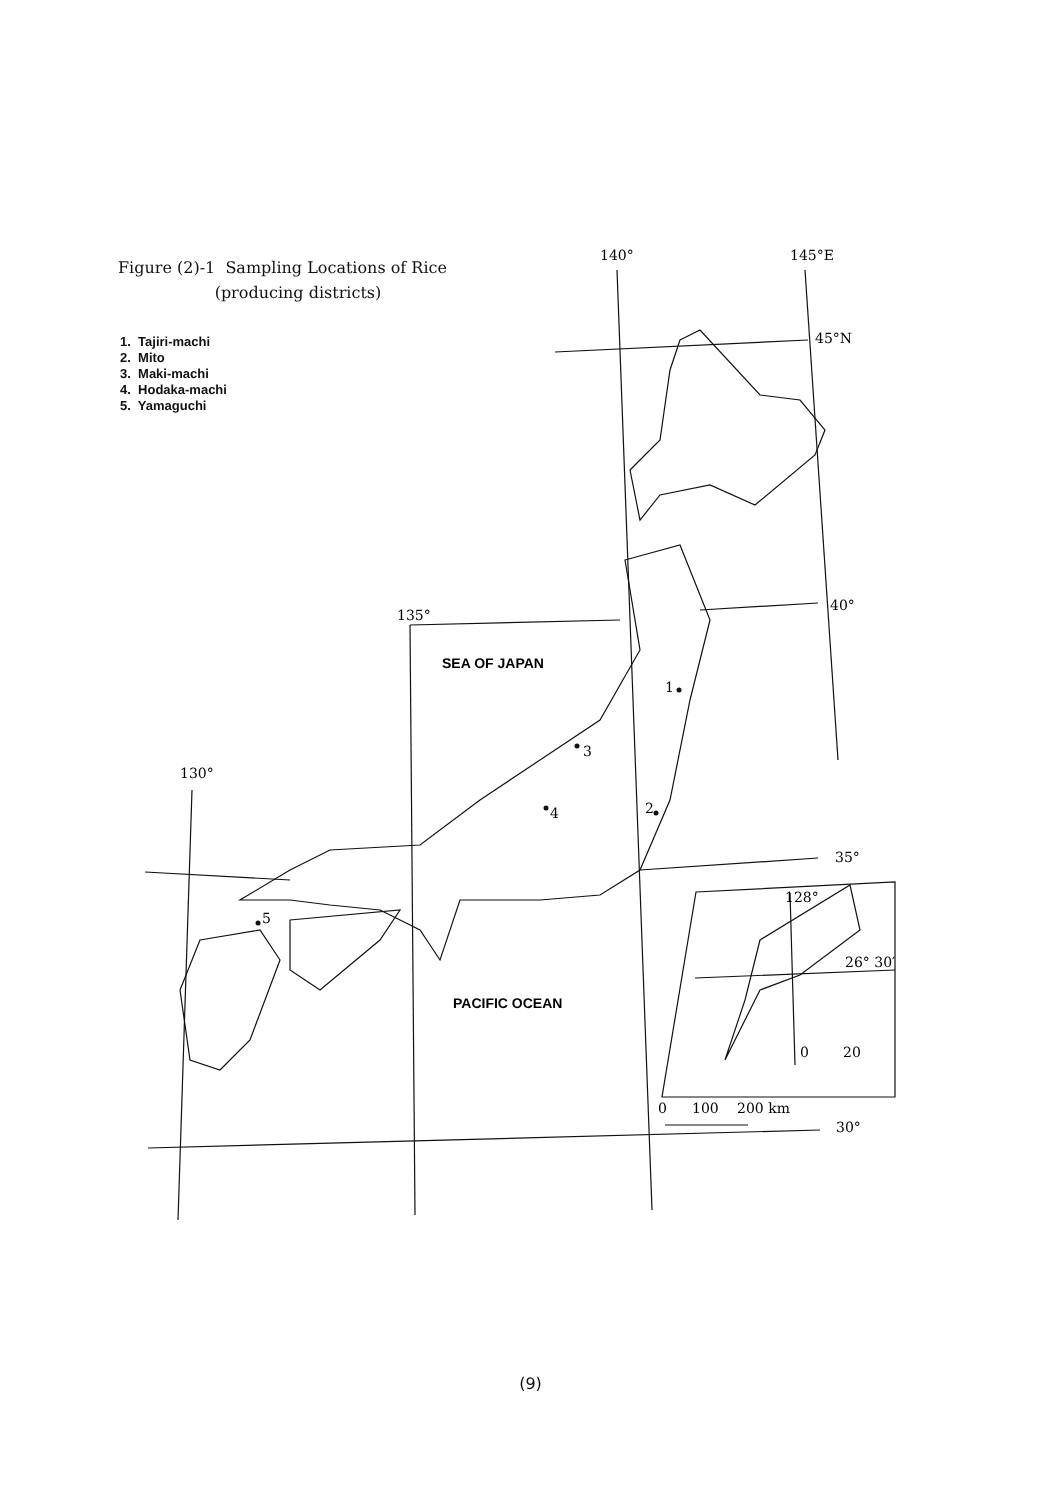Figure (2)-1 Sampling Locations of Rice
(producing districts)
1. Tajiri-machi
2. Mito
3. Maki-machi
4. Hodaka-machi
5. Yamaguchi
140°
145°E
45°N
40°
135°
SEA OF JAPAN
1
3
130°
4
2
35°
5
128°
26° 30′
PACIFIC OCEAN
0
20
0
100
200 km
30°
(9)